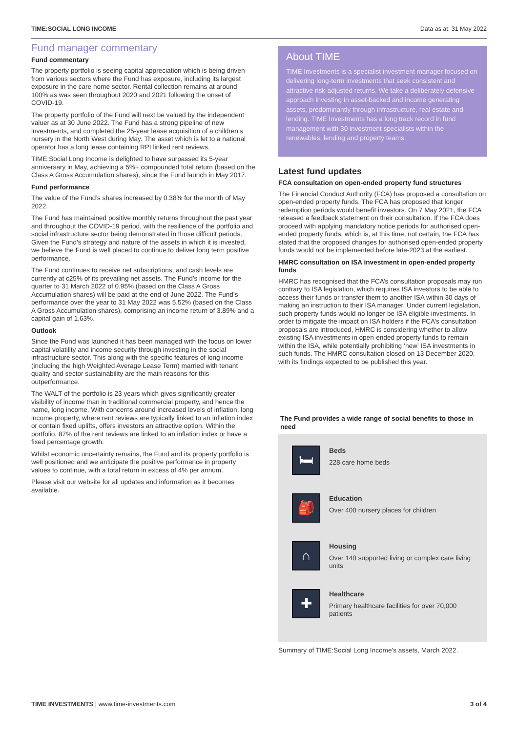TIME:SOCIAL LONG INCOME Data as at: 31 May 2022
Fund manager commentary
Fund commentary
The property portfolio is seeing capital appreciation which is being driven from various sectors where the Fund has exposure, including its largest exposure in the care home sector. Rental collection remains at around 100% as was seen throughout 2020 and 2021 following the onset of COVID-19.
The property portfolio of the Fund will next be valued by the independent valuer as at 30 June 2022. The Fund has a strong pipeline of new investments, and completed the 25-year lease acquisition of a children’s nursery in the North West during May. The asset which is let to a national operator has a long lease containing RPI linked rent reviews.
TIME:Social Long Income is delighted to have surpassed its 5-year anniversary in May, achieving a 5%+ compounded total return (based on the Class A Gross Accumulation shares), since the Fund launch in May 2017.
Fund performance
The value of the Fund’s shares increased by 0.38% for the month of May 2022.
The Fund has maintained positive monthly returns throughout the past year and throughout the COVID-19 period, with the resilience of the portfolio and social infrastructure sector being demonstrated in those difficult periods. Given the Fund’s strategy and nature of the assets in which it is invested, we believe the Fund is well placed to continue to deliver long term positive performance.
The Fund continues to receive net subscriptions, and cash levels are currently at c25% of its prevailing net assets. The Fund’s income for the quarter to 31 March 2022 of 0.95% (based on the Class A Gross Accumulation shares) will be paid at the end of June 2022. The Fund’s performance over the year to 31 May 2022 was 5.52% (based on the Class A Gross Accumulation shares), comprising an income return of 3.89% and a capital gain of 1.63%.
Outlook
Since the Fund was launched it has been managed with the focus on lower capital volatility and income security through investing in the social infrastructure sector. This along with the specific features of long income (including the high Weighted Average Lease Term) married with tenant quality and sector sustainability are the main reasons for this outperformance.
The WALT of the portfolio is 23 years which gives significantly greater visibility of income than in traditional commercial property, and hence the name, long income. With concerns around increased levels of inflation, long income property, where rent reviews are typically linked to an inflation index or contain fixed uplifts, offers investors an attractive option. Within the portfolio, 87% of the rent reviews are linked to an inflation index or have a fixed percentage growth.
Whilst economic uncertainty remains, the Fund and its property portfolio is well positioned and we anticipate the positive performance in property values to continue, with a total return in excess of 4% per annum.
Please visit our website for all updates and information as it becomes available.
About TIME
TIME Investments is a specialist investment manager focused on delivering long-term investments that seek consistent and attractive risk-adjusted returns. We take a deliberately defensive approach investing in asset-backed and income generating assets, predominantly through infrastructure, real estate and lending. TIME Investments has a long track record in fund management with 30 investment specialists within the renewables, lending and property teams.
Latest fund updates
FCA consultation on open-ended property fund structures
The Financial Conduct Authority (FCA) has proposed a consultation on open-ended property funds. The FCA has proposed that longer redemption periods would benefit investors. On 7 May 2021, the FCA released a feedback statement on their consultation. If the FCA does proceed with applying mandatory notice periods for authorised open-ended property funds, which is, at this time, not certain, the FCA has stated that the proposed changes for authorised open-ended property funds would not be implemented before late-2023 at the earliest.
HMRC consultation on ISA investment in open-ended property funds
HMRC has recognised that the FCA’s consultation proposals may run contrary to ISA legislation, which requires ISA investors to be able to access their funds or transfer them to another ISA within 30 days of making an instruction to their ISA manager. Under current legislation, such property funds would no longer be ISA eligible investments. In order to mitigate the impact on ISA holders if the FCA’s consultation proposals are introduced, HMRC is considering whether to allow existing ISA investments in open-ended property funds to remain within the ISA, while potentially prohibiting ‘new’ ISA investments in such funds. The HMRC consultation closed on 13 December 2020, with its findings expected to be published this year.
The Fund provides a wide range of social benefits to those in need
🛏
Beds
228 care home beds
🎒
Education
Over 400 nursery places for children
⌂
Housing
Over 140 supported living or complex care living units
✚
Healthcare
Primary healthcare facilities for over 70,000 patients
Summary of TIME:Social Long Income’s assets, March 2022.
TIME INVESTMENTS | www.time-investments.com 3 of 4